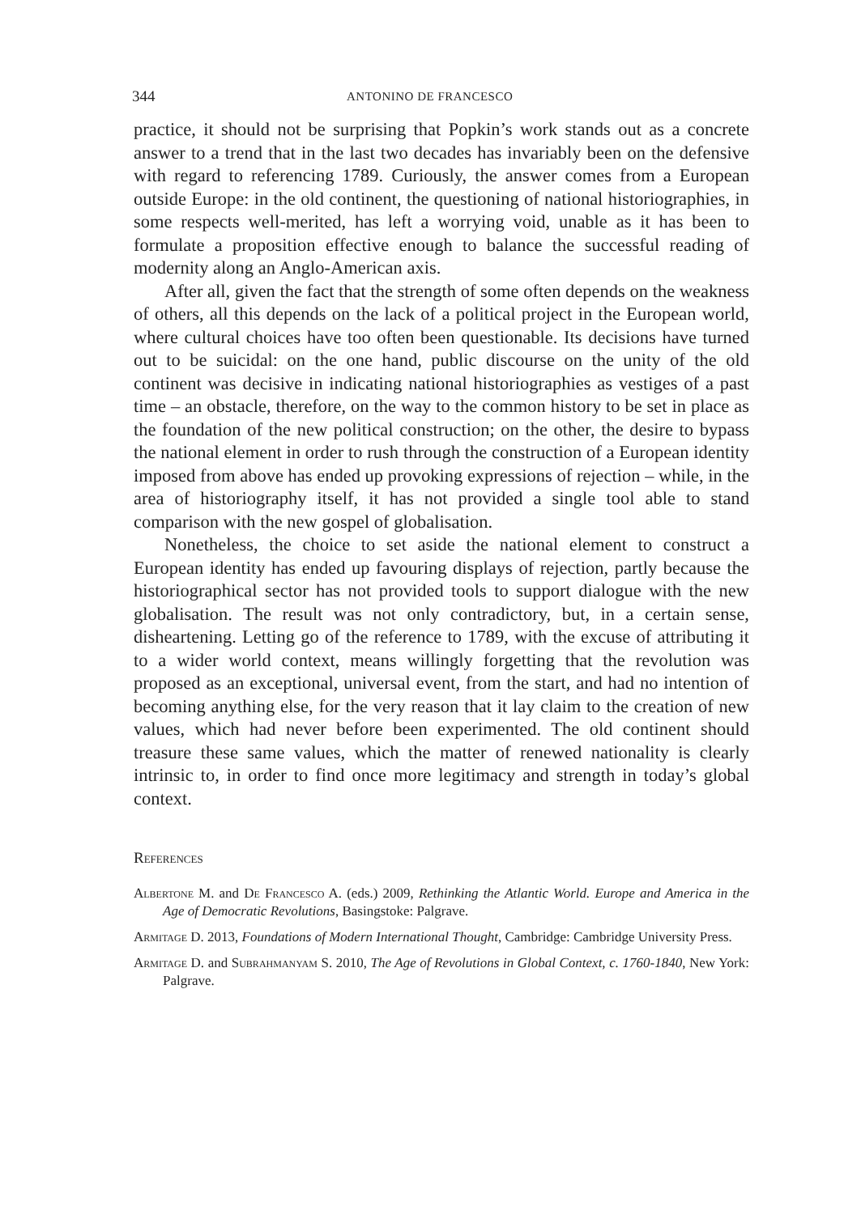344 ANTONINO DE FRANCESCO
practice, it should not be surprising that Popkin’s work stands out as a concrete answer to a trend that in the last two decades has invariably been on the defensive with regard to referencing 1789. Curiously, the answer comes from a European outside Europe: in the old continent, the questioning of national historiographies, in some respects well-merited, has left a worrying void, unable as it has been to formulate a proposition effective enough to balance the successful reading of modernity along an Anglo-American axis.
After all, given the fact that the strength of some often depends on the weakness of others, all this depends on the lack of a political project in the European world, where cultural choices have too often been questionable. Its decisions have turned out to be suicidal: on the one hand, public discourse on the unity of the old continent was decisive in indicating national historiographies as vestiges of a past time – an obstacle, therefore, on the way to the common history to be set in place as the foundation of the new political construction; on the other, the desire to bypass the national element in order to rush through the construction of a European identity imposed from above has ended up provoking expressions of rejection – while, in the area of historiography itself, it has not provided a single tool able to stand comparison with the new gospel of globalisation.
Nonetheless, the choice to set aside the national element to construct a European identity has ended up favouring displays of rejection, partly because the historiographical sector has not provided tools to support dialogue with the new globalisation. The result was not only contradictory, but, in a certain sense, disheartening. Letting go of the reference to 1789, with the excuse of attributing it to a wider world context, means willingly forgetting that the revolution was proposed as an exceptional, universal event, from the start, and had no intention of becoming anything else, for the very reason that it lay claim to the creation of new values, which had never before been experimented. The old continent should treasure these same values, which the matter of renewed nationality is clearly intrinsic to, in order to find once more legitimacy and strength in today’s global context.
References
Albertone M. and De Francesco A. (eds.) 2009, Rethinking the Atlantic World. Europe and America in the Age of Democratic Revolutions, Basingstoke: Palgrave.
Armitage D. 2013, Foundations of Modern International Thought, Cambridge: Cambridge University Press.
Armitage D. and Subrahmanyam S. 2010, The Age of Revolutions in Global Context, c. 1760-1840, New York: Palgrave.